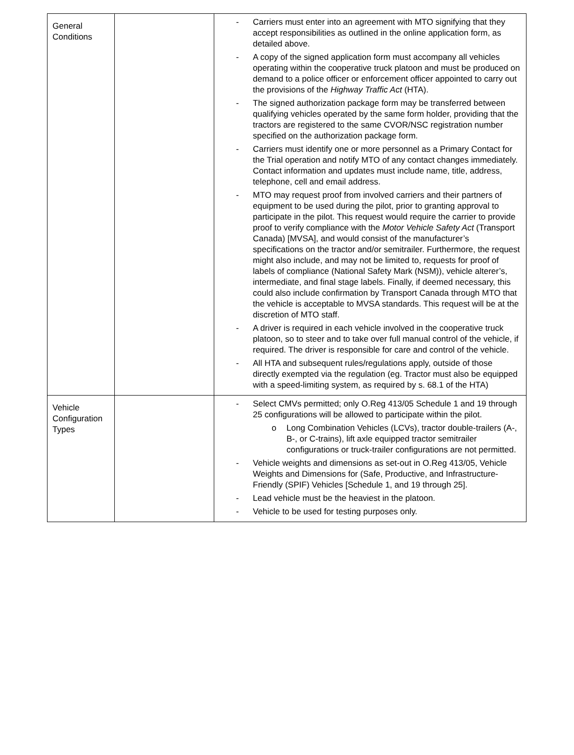| General Conditions | | - Carriers must enter into an agreement with MTO signifying that they accept responsibilities as outlined in the online application form, as detailed above. - A copy of the signed application form must accompany all vehicles operating within the cooperative truck platoon and must be produced on demand to a police officer or enforcement officer appointed to carry out the provisions of the Highway Traffic Act (HTA). - The signed authorization package form may be transferred between qualifying vehicles operated by the same form holder, providing that the tractors are registered to the same CVOR/NSC registration number specified on the authorization package form. - Carriers must identify one or more personnel as a Primary Contact for the Trial operation and notify MTO of any contact changes immediately. Contact information and updates must include name, title, address, telephone, cell and email address. - MTO may request proof from involved carriers and their partners of equipment to be used during the pilot, prior to granting approval to participate in the pilot. This request would require the carrier to provide proof to verify compliance with the Motor Vehicle Safety Act (Transport Canada) [MVSA], and would consist of the manufacturer’s specifications on the tractor and/or semitrailer. Furthermore, the request might also include, and may not be limited to, requests for proof of labels of compliance (National Safety Mark (NSM)), vehicle alterer’s, intermediate, and final stage labels. Finally, if deemed necessary, this could also include confirmation by Transport Canada through MTO that the vehicle is acceptable to MVSA standards. This request will be at the discretion of MTO staff. - A driver is required in each vehicle involved in the cooperative truck platoon, so to steer and to take over full manual control of the vehicle, if required. The driver is responsible for care and control of the vehicle. - All HTA and subsequent rules/regulations apply, outside of those directly exempted via the regulation (eg. Tractor must also be equipped with a speed-limiting system, as required by s. 68.1 of the HTA) |
| Vehicle Configuration Types | | - Select CMVs permitted; only O.Reg 413/05 Schedule 1 and 19 through 25 configurations will be allowed to participate within the pilot. o Long Combination Vehicles (LCVs), tractor double-trailers (A-, B-, or C-trains), lift axle equipped tractor semitrailer configurations or truck-trailer configurations are not permitted. - Vehicle weights and dimensions as set-out in O.Reg 413/05, Vehicle Weights and Dimensions for (Safe, Productive, and Infrastructure-Friendly (SPIF) Vehicles [Schedule 1, and 19 through 25]. - Lead vehicle must be the heaviest in the platoon. - Vehicle to be used for testing purposes only. |